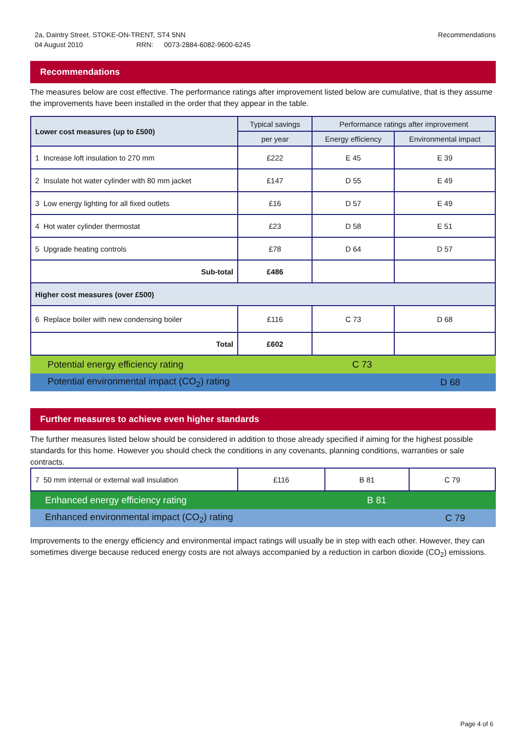Recommendations 2a, Daintry Street, STOKE-ON-TRENT, ST4 5NN
04 August 2010 RRN: 0073-2884-6082-9600-6245
Recommendations
The measures below are cost effective. The performance ratings after improvement listed below are cumulative, that is they assume the improvements have been installed in the order that they appear in the table.
| Lower cost measures (up to £500) | Typical savings | Performance ratings after improvement | |
| --- | --- | --- | --- |
| | per year | Energy efficiency | Environmental impact |
| 1 Increase loft insulation to 270 mm | £222 | E 45 | E 39 |
| 2 Insulate hot water cylinder with 80 mm jacket | £147 | D 55 | E 49 |
| 3 Low energy lighting for all fixed outlets | £16 | D 57 | E 49 |
| 4 Hot water cylinder thermostat | £23 | D 58 | E 51 |
| 5 Upgrade heating controls | £78 | D 64 | D 57 |
| Sub-total | £486 | | |
| Higher cost measures (over £500) | | | |
| 6 Replace boiler with new condensing boiler | £116 | C 73 | D 68 |
| Total | £602 | | |
Potential energy efficiency rating C 73
Potential environmental impact (CO<sub>2</sub>) rating D 68
Further measures to achieve even higher standards
The further measures listed below should be considered in addition to those already specified if aiming for the highest possible standards for this home. However you should check the conditions in any covenants, planning conditions, warranties or sale contracts.
| 7 50 mm internal or external wall insulation | £116 | B 81 | C 79 |
Enhanced energy efficiency rating B 81
Enhanced environmental impact (CO<sub>2</sub>) rating C 79
Improvements to the energy efficiency and environmental impact ratings will usually be in step with each other. However, they can sometimes diverge because reduced energy costs are not always accompanied by a reduction in carbon dioxide (CO<sub>2</sub>) emissions.
Page 4 of 6